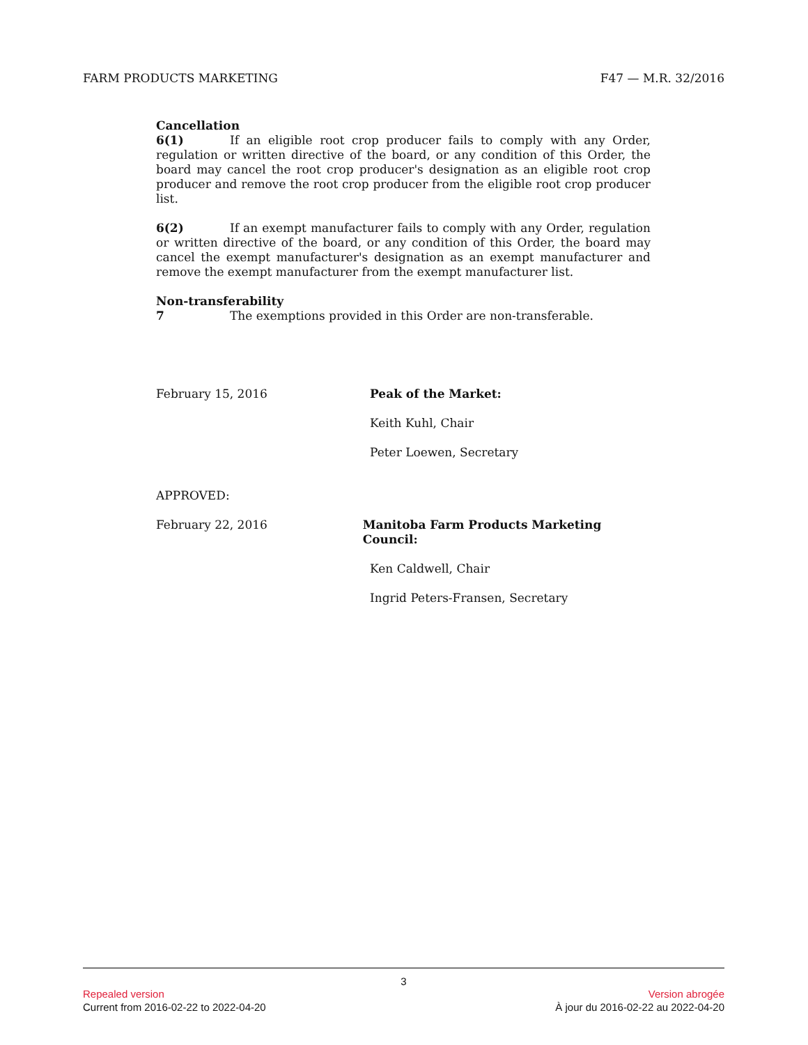FARM PRODUCTS MARKETING F47 — M.R. 32/2016
Cancellation
6(1) If an eligible root crop producer fails to comply with any Order, regulation or written directive of the board, or any condition of this Order, the board may cancel the root crop producer's designation as an eligible root crop producer and remove the root crop producer from the eligible root crop producer list.
6(2) If an exempt manufacturer fails to comply with any Order, regulation or written directive of the board, or any condition of this Order, the board may cancel the exempt manufacturer's designation as an exempt manufacturer and remove the exempt manufacturer from the exempt manufacturer list.
Non-transferability
7 The exemptions provided in this Order are non-transferable.
February 15, 2016 Peak of the Market:
Keith Kuhl, Chair
Peter Loewen, Secretary
APPROVED:
February 22, 2016 Manitoba Farm Products Marketing Council:
Ken Caldwell, Chair
Ingrid Peters-Fransen, Secretary
3
Repealed version Version abrogée
Current from 2016-02-22 to 2022-04-20 À jour du 2016-02-22 au 2022-04-20